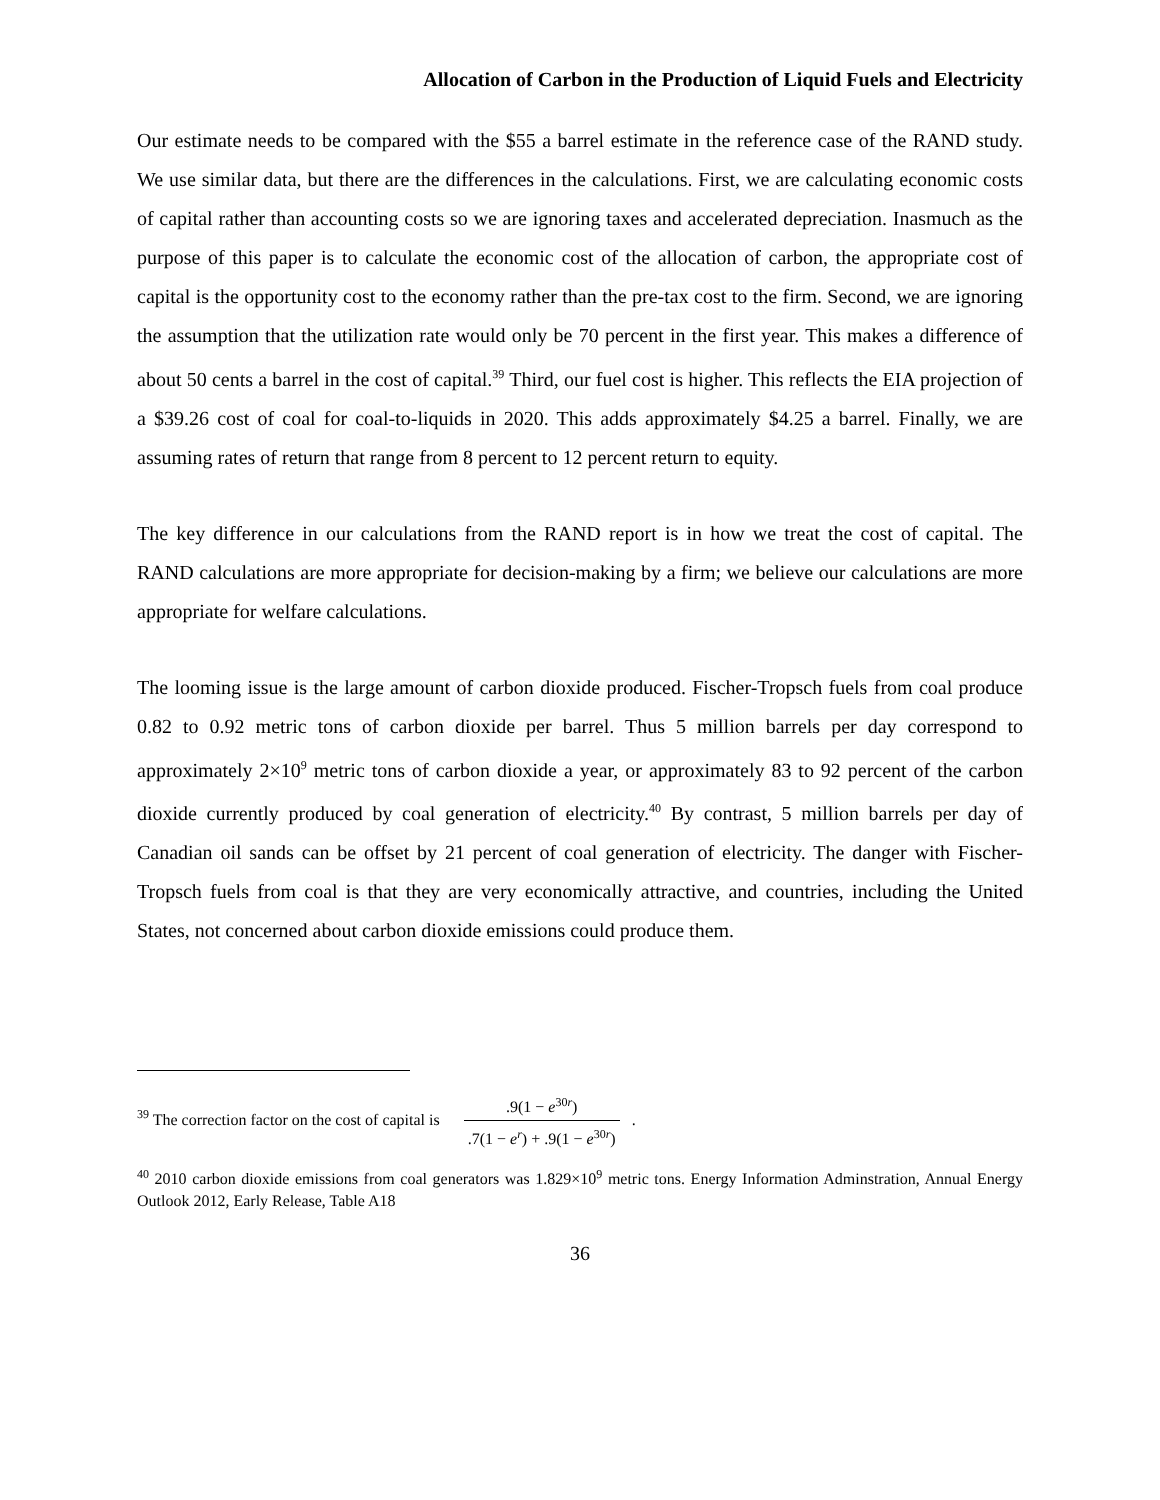Allocation of Carbon in the Production of Liquid Fuels and Electricity
Our estimate needs to be compared with the $55 a barrel estimate in the reference case of the RAND study. We use similar data, but there are the differences in the calculations. First, we are calculating economic costs of capital rather than accounting costs so we are ignoring taxes and accelerated depreciation. Inasmuch as the purpose of this paper is to calculate the economic cost of the allocation of carbon, the appropriate cost of capital is the opportunity cost to the economy rather than the pre-tax cost to the firm. Second, we are ignoring the assumption that the utilization rate would only be 70 percent in the first year. This makes a difference of about 50 cents a barrel in the cost of capital.<sup>39</sup> Third, our fuel cost is higher. This reflects the EIA projection of a $39.26 cost of coal for coal-to-liquids in 2020. This adds approximately $4.25 a barrel. Finally, we are assuming rates of return that range from 8 percent to 12 percent return to equity.
The key difference in our calculations from the RAND report is in how we treat the cost of capital. The RAND calculations are more appropriate for decision-making by a firm; we believe our calculations are more appropriate for welfare calculations.
The looming issue is the large amount of carbon dioxide produced. Fischer-Tropsch fuels from coal produce 0.82 to 0.92 metric tons of carbon dioxide per barrel. Thus 5 million barrels per day correspond to approximately 2×10<sup>9</sup> metric tons of carbon dioxide a year, or approximately 83 to 92 percent of the carbon dioxide currently produced by coal generation of electricity.<sup>40</sup> By contrast, 5 million barrels per day of Canadian oil sands can be offset by 21 percent of coal generation of electricity. The danger with Fischer-Tropsch fuels from coal is that they are very economically attractive, and countries, including the United States, not concerned about carbon dioxide emissions could produce them.
<sup>39</sup> The correction factor on the cost of capital is .9(1 − e<sup>30r</sup>).7(1 − e<sup>r</sup>) + .9(1 − e<sup>30r</sup>) .
<sup>40</sup> 2010 carbon dioxide emissions from coal generators was 1.829×10<sup>9</sup> metric tons. Energy Information Adminstration, Annual Energy Outlook 2012, Early Release, Table A18
36